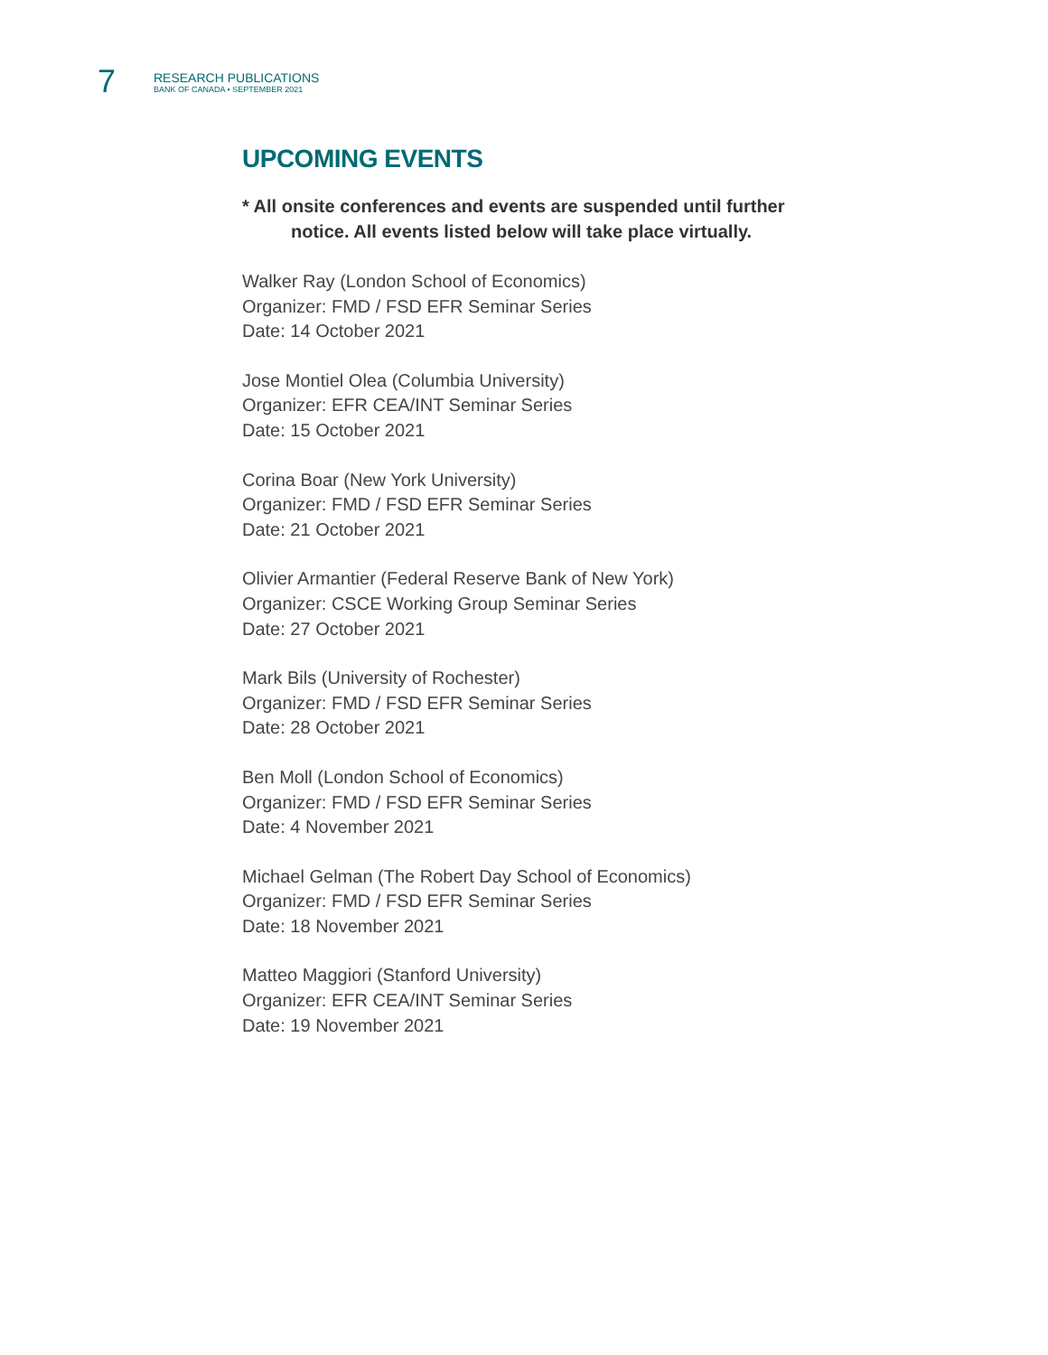7
RESEARCH PUBLICATIONS
BANK OF CANADA • SEPTEMBER 2021
UPCOMING EVENTS
* All onsite conferences and events are suspended until further
notice. All events listed below will take place virtually.
Walker Ray (London School of Economics)
Organizer: FMD / FSD EFR Seminar Series
Date: 14 October 2021
Jose Montiel Olea (Columbia University)
Organizer: EFR CEA/INT Seminar Series
Date: 15 October 2021
Corina Boar (New York University)
Organizer: FMD / FSD EFR Seminar Series
Date: 21 October 2021
Olivier Armantier (Federal Reserve Bank of New York)
Organizer: CSCE Working Group Seminar Series
Date: 27 October 2021
Mark Bils (University of Rochester)
Organizer: FMD / FSD EFR Seminar Series
Date: 28 October 2021
Ben Moll (London School of Economics)
Organizer: FMD / FSD EFR Seminar Series
Date: 4 November 2021
Michael Gelman (The Robert Day School of Economics)
Organizer: FMD / FSD EFR Seminar Series
Date: 18 November 2021
Matteo Maggiori (Stanford University)
Organizer: EFR CEA/INT Seminar Series
Date: 19 November 2021